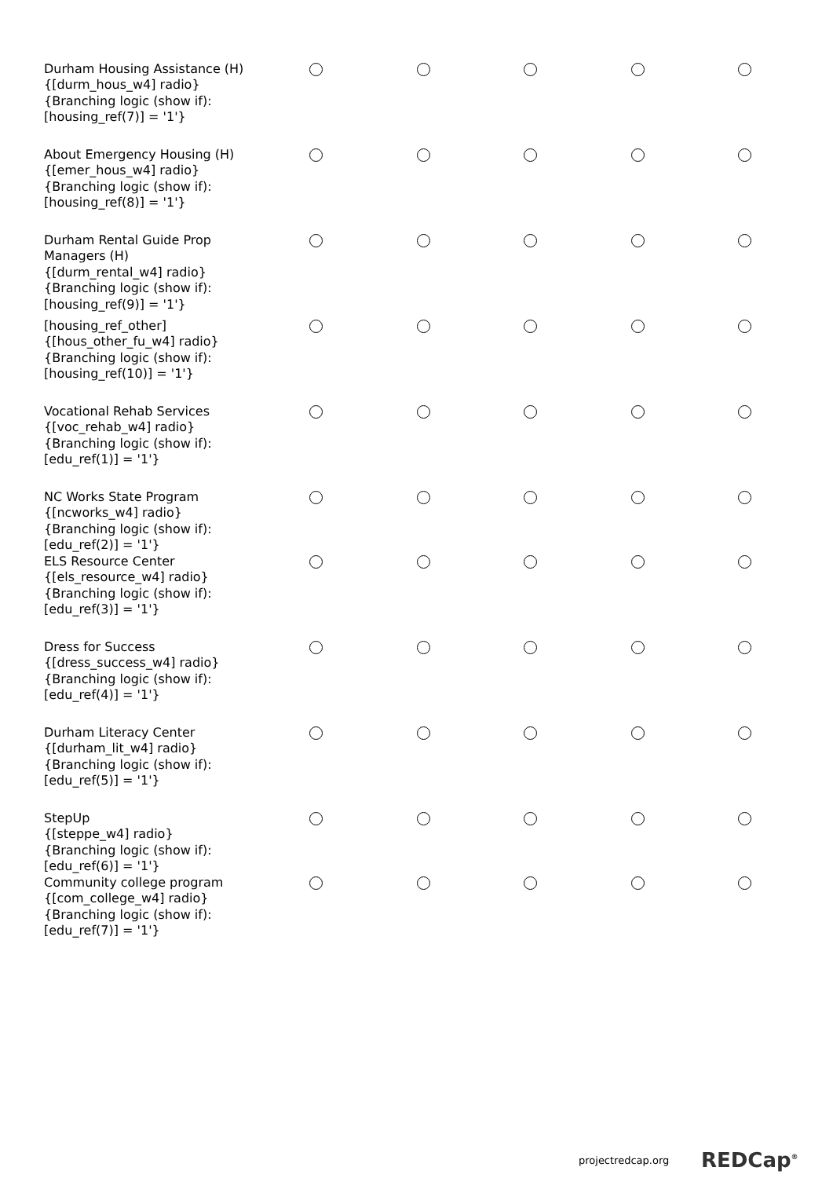| Durham Housing Assistance (H) {[durm_hous_w4] radio} {Branching logic (show if): [housing_ref(7)] = '1'} | | | | | |
| About Emergency Housing (H) {[emer_hous_w4] radio} {Branching logic (show if): [housing_ref(8)] = '1'} | | | | | |
| Durham Rental Guide Prop Managers (H) {[durm_rental_w4] radio} {Branching logic (show if): [housing_ref(9)] = '1'} | | | | | |
| [housing_ref_other] {[hous_other_fu_w4] radio} {Branching logic (show if): [housing_ref(10)] = '1'} | | | | | |
| Vocational Rehab Services {[voc_rehab_w4] radio} {Branching logic (show if): [edu_ref(1)] = '1'} | | | | | |
| NC Works State Program {[ncworks_w4] radio} {Branching logic (show if): [edu_ref(2)] = '1'} | | | | | |
| ELS Resource Center {[els_resource_w4] radio} {Branching logic (show if): [edu_ref(3)] = '1'} | | | | | |
| Dress for Success {[dress_success_w4] radio} {Branching logic (show if): [edu_ref(4)] = '1'} | | | | | |
| Durham Literacy Center {[durham_lit_w4] radio} {Branching logic (show if): [edu_ref(5)] = '1'} | | | | | |
| StepUp {[steppe_w4] radio} {Branching logic (show if): [edu_ref(6)] = '1'} | | | | | |
| Community college program {[com_college_w4] radio} {Branching logic (show if): [edu_ref(7)] = '1'} | | | | | |
projectredcap.org REDCap<sup>®</sup>